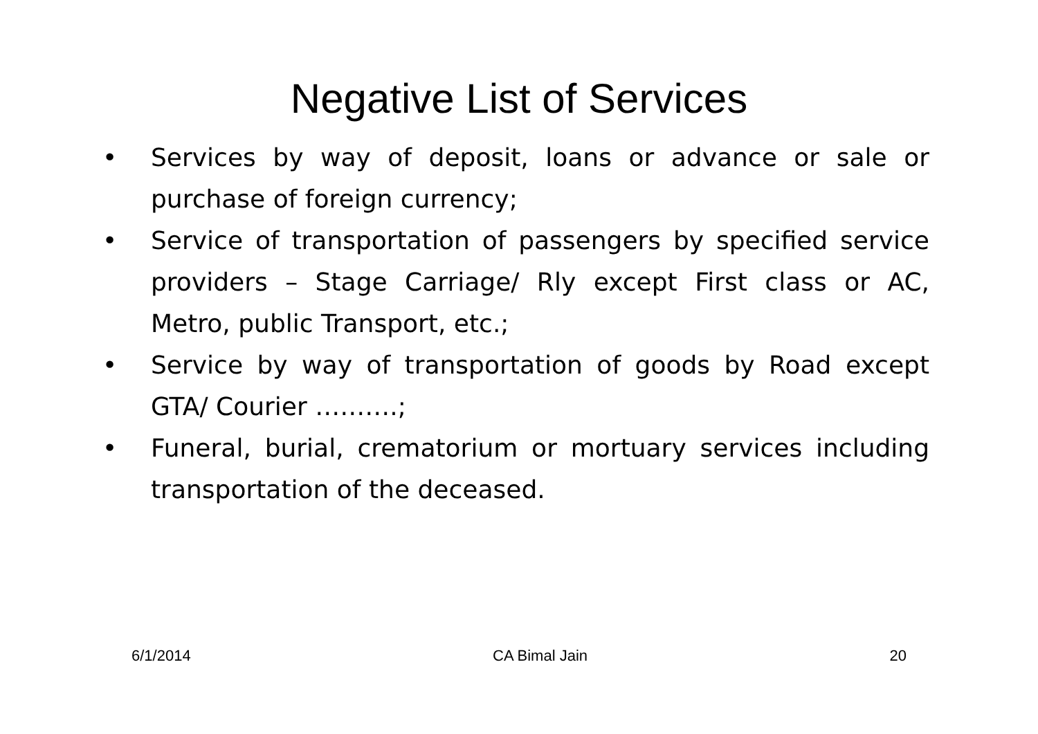Negative List of Services
• Services by way of deposit, loans or advance or sale or purchase of foreign currency;
• Service of transportation of passengers by specified service providers – Stage Carriage/ Rly except First class or AC, Metro, public Transport, etc.;
• Service by way of transportation of goods by Road except GTA/ Courier ……….;
• Funeral, burial, crematorium or mortuary services including transportation of the deceased.
6/1/2014 CA Bimal Jain 20